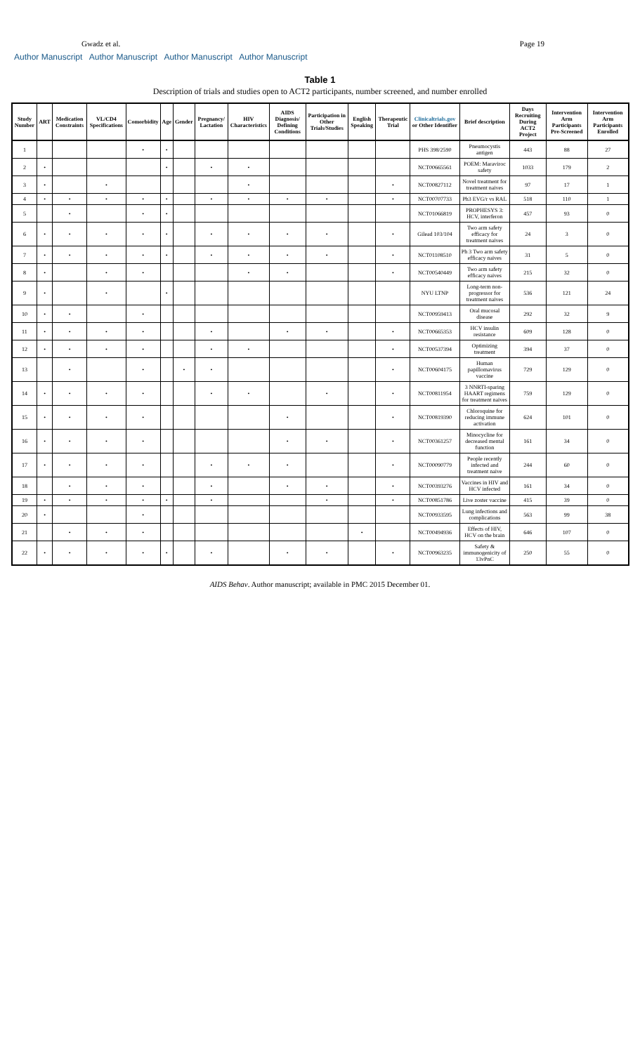Gwadz et al. Page 19
Author Manuscript Author Manuscript Author Manuscript Author Manuscript
Table 1
Description of trials and studies open to ACT2 participants, number screened, and number enrolled
| Study Number | ART | Medication Constraints | VL/CD4 Specifications | Comorbidity | Age | Gender | Pregnancy/ Lactation | HIV Characteristics | AIDS Diagnosis/ Defining Conditions | Participation in Other Trials/Studies | English Speaking | Therapeutic Trial | Clinicaltrials.gov or Other Identifier | Brief description | Days Recruiting During ACT2 Project | Intervention Arm Participants Pre-Screened | Intervention Arm Participants Enrolled |
| --- | --- | --- | --- | --- | --- | --- | --- | --- | --- | --- | --- | --- | --- | --- | --- | --- | --- |
| 1 | | | | • | • | | | | | | | | PHS 398/2590 | Pneumocystis antigen | 443 | 88 | 27 |
| 2 | • | | | | • | | • | • | | | | | NCT00665561 | POEM: Maraviroc safety | 1033 | 179 | 2 |
| 3 | • | | • | | | | | • | | | | • | NCT00827112 | Novel treatment for treatment naives | 97 | 17 | 1 |
| 4 | • | • | • | • | • | | • | • | • | • | | • | NCT00707733 | Ph3 EVG/r vs RAL | 518 | 110 | 1 |
| 5 | | • | | • | • | | | | | | | | NCT01066819 | PROPHESYS 3: HCV, interferon | 457 | 93 | 0 |
| 6 | • | • | • | • | • | | • | • | • | • | | • | Gilead 103/104 | Two arm safety efficacy for treatment naives | 24 | 3 | 0 |
| 7 | • | • | • | • | • | | • | • | • | • | | • | NCT01108510 | Ph 3 Two arm safety efficacy naives | 31 | 5 | 0 |
| 8 | • | | • | • | | | | • | • | | | • | NCT00540449 | Two arm safety efficacy naives | 215 | 32 | 0 |
| 9 | • | | • | | • | | | | | | | | NYU LTNP | Long-term non-progressor for treatment naives | 536 | 121 | 24 |
| 10 | • | • | | • | | | | | | | | | NCT00959413 | Oral mucosal disease | 292 | 32 | 9 |
| 11 | • | • | • | • | | | • | | • | • | | • | NCT00665353 | HCV insulin resistance | 609 | 128 | 0 |
| 12 | • | • | • | • | | | • | • | | | | • | NCT00537394 | Optimizing treatment | 394 | 37 | 0 |
| 13 | | • | | • | | • | • | | | | | • | NCT00604175 | Human papillomavirus vaccine | 729 | 129 | 0 |
| 14 | • | • | • | • | | | • | • | | • | | • | NCT00811954 | 3 NNRTI-sparing HAART regimens for treatment naives | 759 | 129 | 0 |
| 15 | • | • | • | • | | | | | • | | | • | NCT00819390 | Chloroquine for reducing immune activation | 624 | 101 | 0 |
| 16 | • | • | • | • | | | | | • | • | | • | NCT00361257 | Minocycline for decreased mental function | 161 | 34 | 0 |
| 17 | • | • | • | • | | | • | • | • | | | • | NCT00090779 | People recently infected and treatment naive | 244 | 60 | 0 |
| 18 | | • | • | • | | | • | | • | • | | • | NCT00393276 | Vaccines in HIV and HCV infected | 161 | 34 | 0 |
| 19 | • | • | • | • | • | | • | | | • | | • | NCT00851786 | Live zoster vaccine | 415 | 39 | 0 |
| 20 | • | | | • | | | | | | | | | NCT00933595 | Lung infections and complications | 563 | 99 | 38 |
| 21 | | • | • | • | | | | | | | • | | NCT00494936 | Effects of HIV, HCV on the brain | 646 | 107 | 0 |
| 22 | • | • | • | • | • | | • | | • | • | | • | NCT00963235 | Safety & immunogenicity of 13vPnC | 250 | 55 | 0 |
AIDS Behav. Author manuscript; available in PMC 2015 December 01.